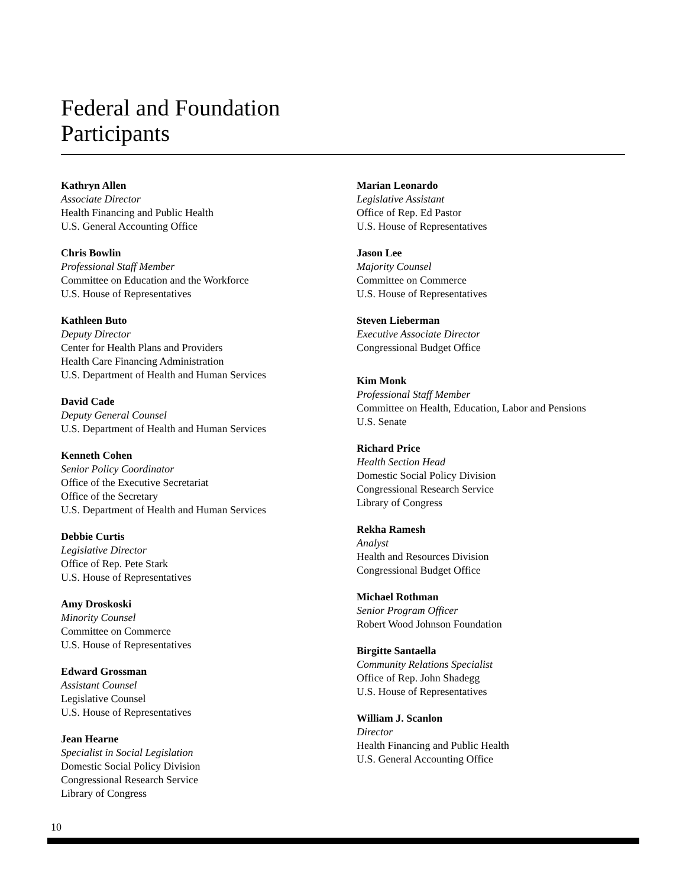Federal and Foundation
Participants
Kathryn Allen
Associate Director
Health Financing and Public Health
U.S. General Accounting Office
Chris Bowlin
Professional Staff Member
Committee on Education and the Workforce
U.S. House of Representatives
Kathleen Buto
Deputy Director
Center for Health Plans and Providers
Health Care Financing Administration
U.S. Department of Health and Human Services
David Cade
Deputy General Counsel
U.S. Department of Health and Human Services
Kenneth Cohen
Senior Policy Coordinator
Office of the Executive Secretariat
Office of the Secretary
U.S. Department of Health and Human Services
Debbie Curtis
Legislative Director
Office of Rep. Pete Stark
U.S. House of Representatives
Amy Droskoski
Minority Counsel
Committee on Commerce
U.S. House of Representatives
Edward Grossman
Assistant Counsel
Legislative Counsel
U.S. House of Representatives
Jean Hearne
Specialist in Social Legislation
Domestic Social Policy Division
Congressional Research Service
Library of Congress
Marian Leonardo
Legislative Assistant
Office of Rep. Ed Pastor
U.S. House of Representatives
Jason Lee
Majority Counsel
Committee on Commerce
U.S. House of Representatives
Steven Lieberman
Executive Associate Director
Congressional Budget Office
Kim Monk
Professional Staff Member
Committee on Health, Education, Labor and Pensions
U.S. Senate
Richard Price
Health Section Head
Domestic Social Policy Division
Congressional Research Service
Library of Congress
Rekha Ramesh
Analyst
Health and Resources Division
Congressional Budget Office
Michael Rothman
Senior Program Officer
Robert Wood Johnson Foundation
Birgitte Santaella
Community Relations Specialist
Office of Rep. John Shadegg
U.S. House of Representatives
William J. Scanlon
Director
Health Financing and Public Health
U.S. General Accounting Office
10